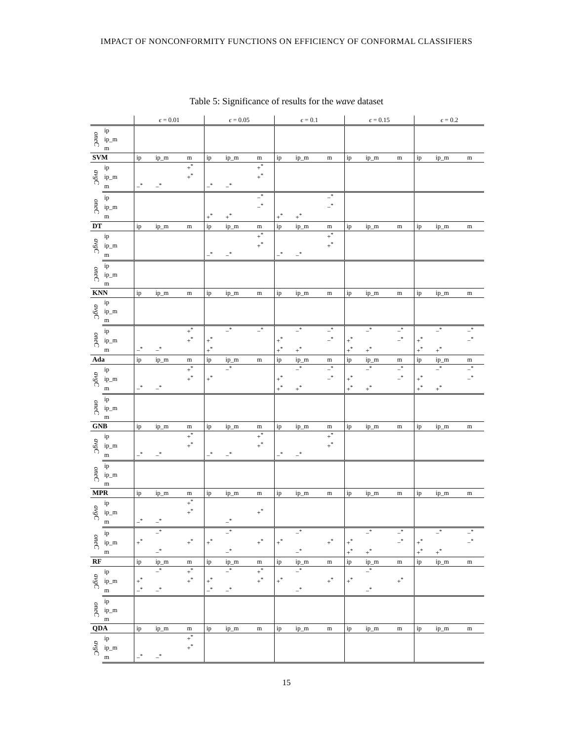IMPACT OF NONCONFORMITY FUNCTIONS ON EFFICIENCY OF CONFORMAL CLASSIFIERS
Table 5: Significance of results for the wave dataset
| | | ϵ = 0.01 | | | ϵ = 0.05 | | | ϵ = 0.1 | | | ϵ = 0.15 | | | ϵ = 0.2 | | |
| --- | --- | --- | --- | --- | --- | --- | --- | --- | --- | --- | --- | --- | --- | --- | --- | --- |
| oneC | ip | | | | | | | | | | | | | | | |
| | ip_m | | | | | | | | | | | | | | | |
| | m | | | | | | | | | | | | | | | |
| SVM | | ip | ip_m | m | ip | ip_m | m | ip | ip_m | m | ip | ip_m | m | ip | ip_m | m |
| avgC | ip | | | +<sup>*</sup> | | | +<sup>*</sup> | | | | | | | | | |
| | ip_m | | | +<sup>*</sup> | | | +<sup>*</sup> | | | | | | | | | |
| | m | −<sup>*</sup> | −<sup>*</sup> | | −<sup>*</sup> | −<sup>*</sup> | | | | | | | | | | |
| oneC | ip | | | | | | −<sup>*</sup> | | | −<sup>*</sup> | | | | | | |
| | ip_m | | | | | | −<sup>*</sup> | | | −<sup>*</sup> | | | | | | |
| | m | | | | +<sup>*</sup> | +<sup>*</sup> | | +<sup>*</sup> | +<sup>*</sup> | | | | | | | |
| DT | | ip | ip_m | m | ip | ip_m | m | ip | ip_m | m | ip | ip_m | m | ip | ip_m | m |
| avgC | ip | | | | | | +<sup>*</sup> | | | +<sup>*</sup> | | | | | | |
| | ip_m | | | | | | +<sup>*</sup> | | | +<sup>*</sup> | | | | | | |
| | m | | | | −<sup>*</sup> | −<sup>*</sup> | | −<sup>*</sup> | −<sup>*</sup> | | | | | | | |
| oneC | ip | | | | | | | | | | | | | | | |
| | ip_m | | | | | | | | | | | | | | | |
| | m | | | | | | | | | | | | | | | |
| KNN | | ip | ip_m | m | ip | ip_m | m | ip | ip_m | m | ip | ip_m | m | ip | ip_m | m |
| avgC | ip | | | | | | | | | | | | | | | |
| | ip_m | | | | | | | | | | | | | | | |
| | m | | | | | | | | | | | | | | | |
| oneC | ip | | | +<sup>*</sup> | | −<sup>*</sup> | −<sup>*</sup> | | −<sup>*</sup> | −<sup>*</sup> | | −<sup>*</sup> | −<sup>*</sup> | | −<sup>*</sup> | −<sup>*</sup> |
| | ip_m | | | +<sup>*</sup> | +<sup>*</sup> | | | +<sup>*</sup> | | −<sup>*</sup> | +<sup>*</sup> | | −<sup>*</sup> | +<sup>*</sup> | | −<sup>*</sup> |
| | m | −<sup>*</sup> | −<sup>*</sup> | | +<sup>*</sup> | | | +<sup>*</sup> | +<sup>*</sup> | | +<sup>*</sup> | +<sup>*</sup> | | +<sup>*</sup> | +<sup>*</sup> | |
| Ada | | ip | ip_m | m | ip | ip_m | m | ip | ip_m | m | ip | ip_m | m | ip | ip_m | m |
| avgC | ip | | | +<sup>*</sup> | | −<sup>*</sup> | | | −<sup>*</sup> | −<sup>*</sup> | | −<sup>*</sup> | −<sup>*</sup> | | −<sup>*</sup> | −<sup>*</sup> |
| | ip_m | | | +<sup>*</sup> | +<sup>*</sup> | | | +<sup>*</sup> | | −<sup>*</sup> | +<sup>*</sup> | | −<sup>*</sup> | +<sup>*</sup> | | −<sup>*</sup> |
| | m | −<sup>*</sup> | −<sup>*</sup> | | | | | +<sup>*</sup> | +<sup>*</sup> | | +<sup>*</sup> | +<sup>*</sup> | | +<sup>*</sup> | +<sup>*</sup> | |
| oneC | ip | | | | | | | | | | | | | | | |
| | ip_m | | | | | | | | | | | | | | | |
| | m | | | | | | | | | | | | | | | |
| GNB | | ip | ip_m | m | ip | ip_m | m | ip | ip_m | m | ip | ip_m | m | ip | ip_m | m |
| avgC | ip | | | +<sup>*</sup> | | | +<sup>*</sup> | | | +<sup>*</sup> | | | | | | |
| | ip_m | | | +<sup>*</sup> | | | +<sup>*</sup> | | | +<sup>*</sup> | | | | | | |
| | m | −<sup>*</sup> | −<sup>*</sup> | | −<sup>*</sup> | −<sup>*</sup> | | −<sup>*</sup> | −<sup>*</sup> | | | | | | | |
| oneC | ip | | | | | | | | | | | | | | | |
| | ip_m | | | | | | | | | | | | | | | |
| | m | | | | | | | | | | | | | | | |
| MPR | | ip | ip_m | m | ip | ip_m | m | ip | ip_m | m | ip | ip_m | m | ip | ip_m | m |
| avgC | ip | | | +<sup>*</sup> | | | | | | | | | | | | |
| | ip_m | | | +<sup>*</sup> | | | +<sup>*</sup> | | | | | | | | | |
| | m | −<sup>*</sup> | −<sup>*</sup> | | | −<sup>*</sup> | | | | | | | | | | |
| oneC | ip | | −<sup>*</sup> | | | −<sup>*</sup> | | | −<sup>*</sup> | | | −<sup>*</sup> | −<sup>*</sup> | | −<sup>*</sup> | −<sup>*</sup> |
| | ip_m | +<sup>*</sup> | | +<sup>*</sup> | +<sup>*</sup> | | +<sup>*</sup> | +<sup>*</sup> | | +<sup>*</sup> | +<sup>*</sup> | | −<sup>*</sup> | +<sup>*</sup> | | −<sup>*</sup> |
| | m | | −<sup>*</sup> | | | −<sup>*</sup> | | | −<sup>*</sup> | | +<sup>*</sup> | +<sup>*</sup> | | +<sup>*</sup> | +<sup>*</sup> | |
| RF | | ip | ip_m | m | ip | ip_m | m | ip | ip_m | m | ip | ip_m | m | ip | ip_m | m |
| avgC | ip | | −<sup>*</sup> | +<sup>*</sup> | | −<sup>*</sup> | +<sup>*</sup> | | −<sup>*</sup> | | | −<sup>*</sup> | | | | |
| | ip_m | +<sup>*</sup> | | +<sup>*</sup> | +<sup>*</sup> | | +<sup>*</sup> | +<sup>*</sup> | | +<sup>*</sup> | +<sup>*</sup> | | +<sup>*</sup> | | | |
| | m | −<sup>*</sup> | −<sup>*</sup> | | −<sup>*</sup> | −<sup>*</sup> | | | −<sup>*</sup> | | | −<sup>*</sup> | | | | |
| oneC | ip | | | | | | | | | | | | | | | |
| | ip_m | | | | | | | | | | | | | | | |
| | m | | | | | | | | | | | | | | | |
| QDA | | ip | ip_m | m | ip | ip_m | m | ip | ip_m | m | ip | ip_m | m | ip | ip_m | m |
| avgC | ip | | | +<sup>*</sup> | | | | | | | | | | | | |
| | ip_m | | | +<sup>*</sup> | | | | | | | | | | | | |
| | m | −<sup>*</sup> | −<sup>*</sup> | | | | | | | | | | | | | |
15